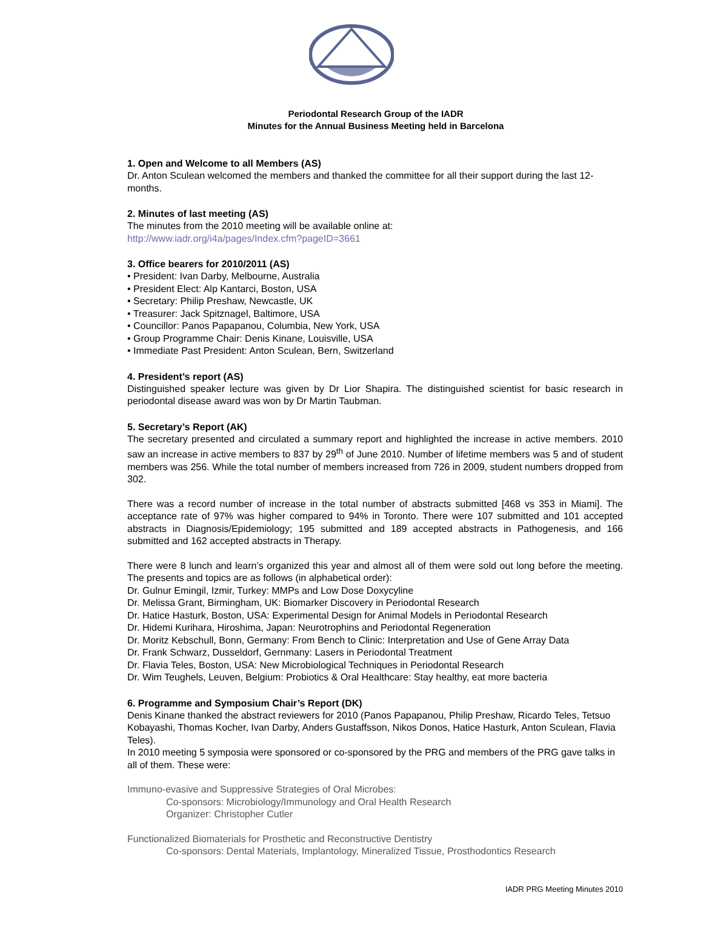Periodontal Research Group of the IADR
Minutes for the Annual Business Meeting held in Barcelona
1. Open and Welcome to all Members (AS)
Dr. Anton Sculean welcomed the members and thanked the committee for all their support during the last 12-months.
2. Minutes of last meeting (AS)
The minutes from the 2010 meeting will be available online at:
http://www.iadr.org/i4a/pages/Index.cfm?pageID=3661
3. Office bearers for 2010/2011 (AS)
• President: Ivan Darby, Melbourne, Australia
• President Elect: Alp Kantarci, Boston, USA
• Secretary: Philip Preshaw, Newcastle, UK
• Treasurer: Jack Spitznagel, Baltimore, USA
• Councillor: Panos Papapanou, Columbia, New York, USA
• Group Programme Chair: Denis Kinane, Louisville, USA
• Immediate Past President: Anton Sculean, Bern, Switzerland
4. President’s report (AS)
Distinguished speaker lecture was given by Dr Lior Shapira. The distinguished scientist for basic research in periodontal disease award was won by Dr Martin Taubman.
5. Secretary’s Report (AK)
The secretary presented and circulated a summary report and highlighted the increase in active members. 2010 saw an increase in active members to 837 by 29<sup>th</sup> of June 2010. Number of lifetime members was 5 and of student members was 256. While the total number of members increased from 726 in 2009, student numbers dropped from 302.
There was a record number of increase in the total number of abstracts submitted [468 vs 353 in Miami]. The acceptance rate of 97% was higher compared to 94% in Toronto. There were 107 submitted and 101 accepted abstracts in Diagnosis/Epidemiology; 195 submitted and 189 accepted abstracts in Pathogenesis, and 166 submitted and 162 accepted abstracts in Therapy.
There were 8 lunch and learn’s organized this year and almost all of them were sold out long before the meeting. The presents and topics are as follows (in alphabetical order):
Dr. Gulnur Emingil, Izmir, Turkey: MMPs and Low Dose Doxycyline
Dr. Melissa Grant, Birmingham, UK: Biomarker Discovery in Periodontal Research
Dr. Hatice Hasturk, Boston, USA: Experimental Design for Animal Models in Periodontal Research
Dr. Hidemi Kurihara, Hiroshima, Japan: Neurotrophins and Periodontal Regeneration
Dr. Moritz Kebschull, Bonn, Germany: From Bench to Clinic: Interpretation and Use of Gene Array Data
Dr. Frank Schwarz, Dusseldorf, Gernmany: Lasers in Periodontal Treatment
Dr. Flavia Teles, Boston, USA: New Microbiological Techniques in Periodontal Research
Dr. Wim Teughels, Leuven, Belgium: Probiotics & Oral Healthcare: Stay healthy, eat more bacteria
6. Programme and Symposium Chair’s Report (DK)
Denis Kinane thanked the abstract reviewers for 2010 (Panos Papapanou, Philip Preshaw, Ricardo Teles, Tetsuo Kobayashi, Thomas Kocher, Ivan Darby, Anders Gustaffsson, Nikos Donos, Hatice Hasturk, Anton Sculean, Flavia Teles).
In 2010 meeting 5 symposia were sponsored or co-sponsored by the PRG and members of the PRG gave talks in all of them. These were:
Immuno-evasive and Suppressive Strategies of Oral Microbes:
Co-sponsors: Microbiology/Immunology and Oral Health Research
Organizer: Christopher Cutler
Functionalized Biomaterials for Prosthetic and Reconstructive Dentistry
Co-sponsors: Dental Materials, Implantology, Mineralized Tissue, Prosthodontics Research
IADR PRG Meeting Minutes 2010